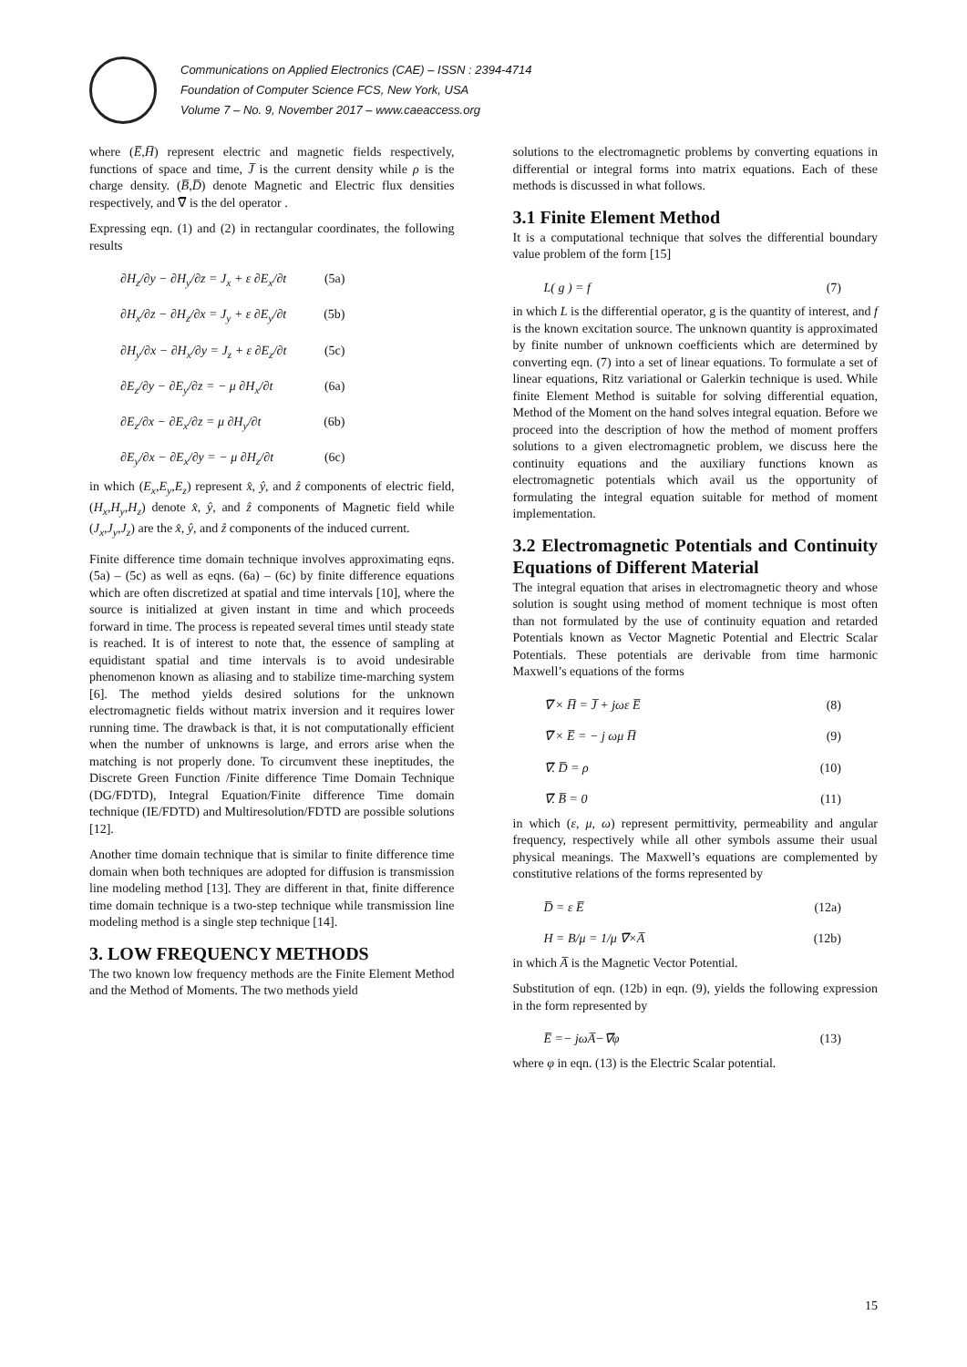Communications on Applied Electronics (CAE) – ISSN : 2394-4714
Foundation of Computer Science FCS, New York, USA
Volume 7 – No. 9, November 2017 – www.caeaccess.org
where (E̅,H̅) represent electric and magnetic fields respectively, functions of space and time, J̅ is the current density while ρ is the charge density. (B̅,D̅) denote Magnetic and Electric flux densities respectively, and ∇̅ is the del operator .
Expressing eqn. (1) and (2) in rectangular coordinates, the following results
∂H<sub>z</sub>/∂y − ∂H<sub>y</sub>/∂z = J<sub>x</sub> + ε ∂E<sub>x</sub>/∂t (5a)
∂H<sub>x</sub>/∂z − ∂H<sub>z</sub>/∂x = J<sub>y</sub> + ε ∂E<sub>y</sub>/∂t (5b)
∂H<sub>y</sub>/∂x − ∂H<sub>x</sub>/∂y = J<sub>z</sub> + ε ∂E<sub>z</sub>/∂t (5c)
∂E<sub>z</sub>/∂y − ∂E<sub>y</sub>/∂z = − μ ∂H<sub>x</sub>/∂t (6a)
∂E<sub>z</sub>/∂x − ∂E<sub>x</sub>/∂z = μ ∂H<sub>y</sub>/∂t (6b)
∂E<sub>y</sub>/∂x − ∂E<sub>x</sub>/∂y = − μ ∂H<sub>z</sub>/∂t (6c)
in which (E<sub>x</sub>,E<sub>y</sub>,E<sub>z</sub>) represent x̂, ŷ, and ẑ components of electric field, (H<sub>x</sub>,H<sub>y</sub>,H<sub>z</sub>) denote x̂, ŷ, and ẑ components of Magnetic field while (J<sub>x</sub>,J<sub>y</sub>,J<sub>z</sub>) are the x̂, ŷ, and ẑ components of the induced current.
Finite difference time domain technique involves approximating eqns. (5a) – (5c) as well as eqns. (6a) – (6c) by finite difference equations which are often discretized at spatial and time intervals [10], where the source is initialized at given instant in time and which proceeds forward in time. The process is repeated several times until steady state is reached. It is of interest to note that, the essence of sampling at equidistant spatial and time intervals is to avoid undesirable phenomenon known as aliasing and to stabilize time-marching system [6]. The method yields desired solutions for the unknown electromagnetic fields without matrix inversion and it requires lower running time. The drawback is that, it is not computationally efficient when the number of unknowns is large, and errors arise when the matching is not properly done. To circumvent these ineptitudes, the Discrete Green Function /Finite difference Time Domain Technique (DG/FDTD), Integral Equation/Finite difference Time domain technique (IE/FDTD) and Multiresolution/FDTD are possible solutions [12].
Another time domain technique that is similar to finite difference time domain when both techniques are adopted for diffusion is transmission line modeling method [13]. They are different in that, finite difference time domain technique is a two-step technique while transmission line modeling method is a single step technique [14].
3. LOW FREQUENCY METHODS
The two known low frequency methods are the Finite Element Method and the Method of Moments. The two methods yield
solutions to the electromagnetic problems by converting equations in differential or integral forms into matrix equations. Each of these methods is discussed in what follows.
3.1 Finite Element Method
It is a computational technique that solves the differential boundary value problem of the form [15]
L( g ) = f (7)
in which L is the differential operator, g is the quantity of interest, and f is the known excitation source. The unknown quantity is approximated by finite number of unknown coefficients which are determined by converting eqn. (7) into a set of linear equations. To formulate a set of linear equations, Ritz variational or Galerkin technique is used. While finite Element Method is suitable for solving differential equation, Method of the Moment on the hand solves integral equation. Before we proceed into the description of how the method of moment proffers solutions to a given electromagnetic problem, we discuss here the continuity equations and the auxiliary functions known as electromagnetic potentials which avail us the opportunity of formulating the integral equation suitable for method of moment implementation.
3.2 Electromagnetic Potentials and Continuity Equations of Different Material
The integral equation that arises in electromagnetic theory and whose solution is sought using method of moment technique is most often than not formulated by the use of continuity equation and retarded Potentials known as Vector Magnetic Potential and Electric Scalar Potentials. These potentials are derivable from time harmonic Maxwell’s equations of the forms
∇̅ × H̅ = J̅ + jωε E̅ (8)
∇̅ × E̅ = − j ωμ H̅ (9)
∇̅. D̅ = ρ (10)
∇̅. B̅ = 0 (11)
in which (ε, μ, ω) represent permittivity, permeability and angular frequency, respectively while all other symbols assume their usual physical meanings. The Maxwell’s equations are complemented by constitutive relations of the forms represented by
D̅ = ε E̅ (12a)
H = B/μ = 1/μ ∇̅×A̅ (12b)
in which A̅ is the Magnetic Vector Potential.
Substitution of eqn. (12b) in eqn. (9), yields the following expression in the form represented by
E̅ =− jωA̅−∇̅φ (13)
where φ in eqn. (13) is the Electric Scalar potential.
15